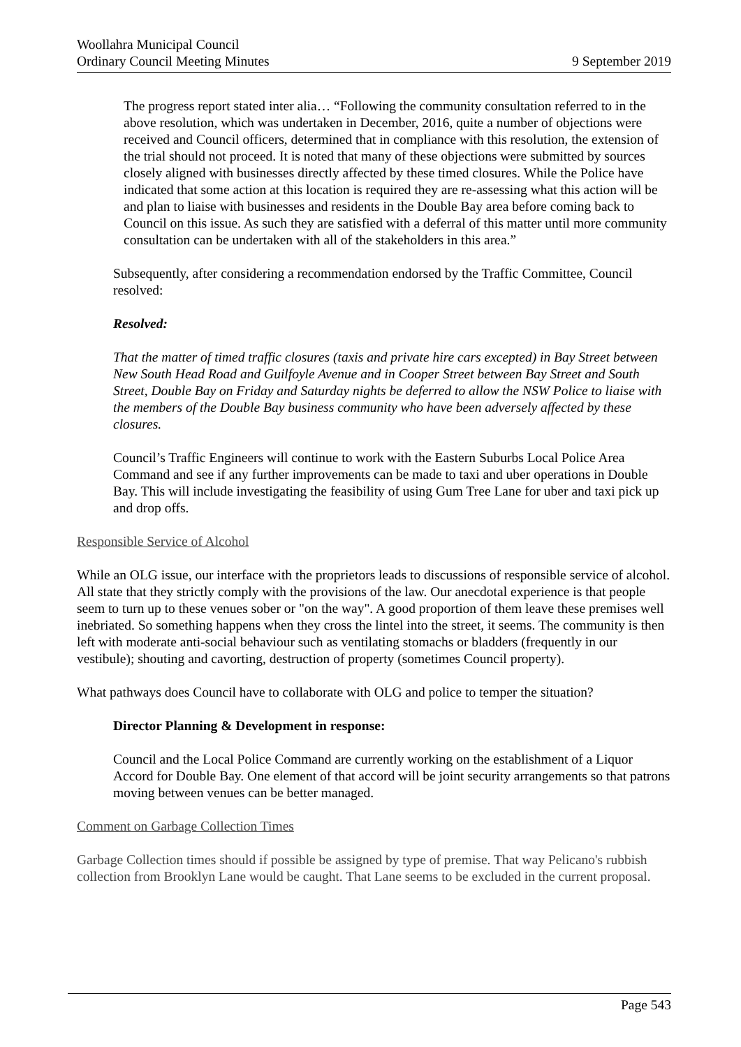Woollahra Municipal Council
Ordinary Council Meeting Minutes 9 September 2019
The progress report stated inter alia… “Following the community consultation referred to in the above resolution, which was undertaken in December, 2016, quite a number of objections were received and Council officers, determined that in compliance with this resolution, the extension of the trial should not proceed. It is noted that many of these objections were submitted by sources closely aligned with businesses directly affected by these timed closures. While the Police have indicated that some action at this location is required they are re-assessing what this action will be and plan to liaise with businesses and residents in the Double Bay area before coming back to Council on this issue. As such they are satisfied with a deferral of this matter until more community consultation can be undertaken with all of the stakeholders in this area.”
Subsequently, after considering a recommendation endorsed by the Traffic Committee, Council resolved:
Resolved:
That the matter of timed traffic closures (taxis and private hire cars excepted) in Bay Street between New South Head Road and Guilfoyle Avenue and in Cooper Street between Bay Street and South Street, Double Bay on Friday and Saturday nights be deferred to allow the NSW Police to liaise with the members of the Double Bay business community who have been adversely affected by these closures.
Council’s Traffic Engineers will continue to work with the Eastern Suburbs Local Police Area Command and see if any further improvements can be made to taxi and uber operations in Double Bay. This will include investigating the feasibility of using Gum Tree Lane for uber and taxi pick up and drop offs.
Responsible Service of Alcohol
While an OLG issue, our interface with the proprietors leads to discussions of responsible service of alcohol. All state that they strictly comply with the provisions of the law. Our anecdotal experience is that people seem to turn up to these venues sober or "on the way". A good proportion of them leave these premises well inebriated. So something happens when they cross the lintel into the street, it seems. The community is then left with moderate anti-social behaviour such as ventilating stomachs or bladders (frequently in our vestibule); shouting and cavorting, destruction of property (sometimes Council property).
What pathways does Council have to collaborate with OLG and police to temper the situation?
Director Planning & Development in response:
Council and the Local Police Command are currently working on the establishment of a Liquor Accord for Double Bay. One element of that accord will be joint security arrangements so that patrons moving between venues can be better managed.
Comment on Garbage Collection Times
Garbage Collection times should if possible be assigned by type of premise. That way Pelicano's rubbish collection from Brooklyn Lane would be caught. That Lane seems to be excluded in the current proposal.
Page 543